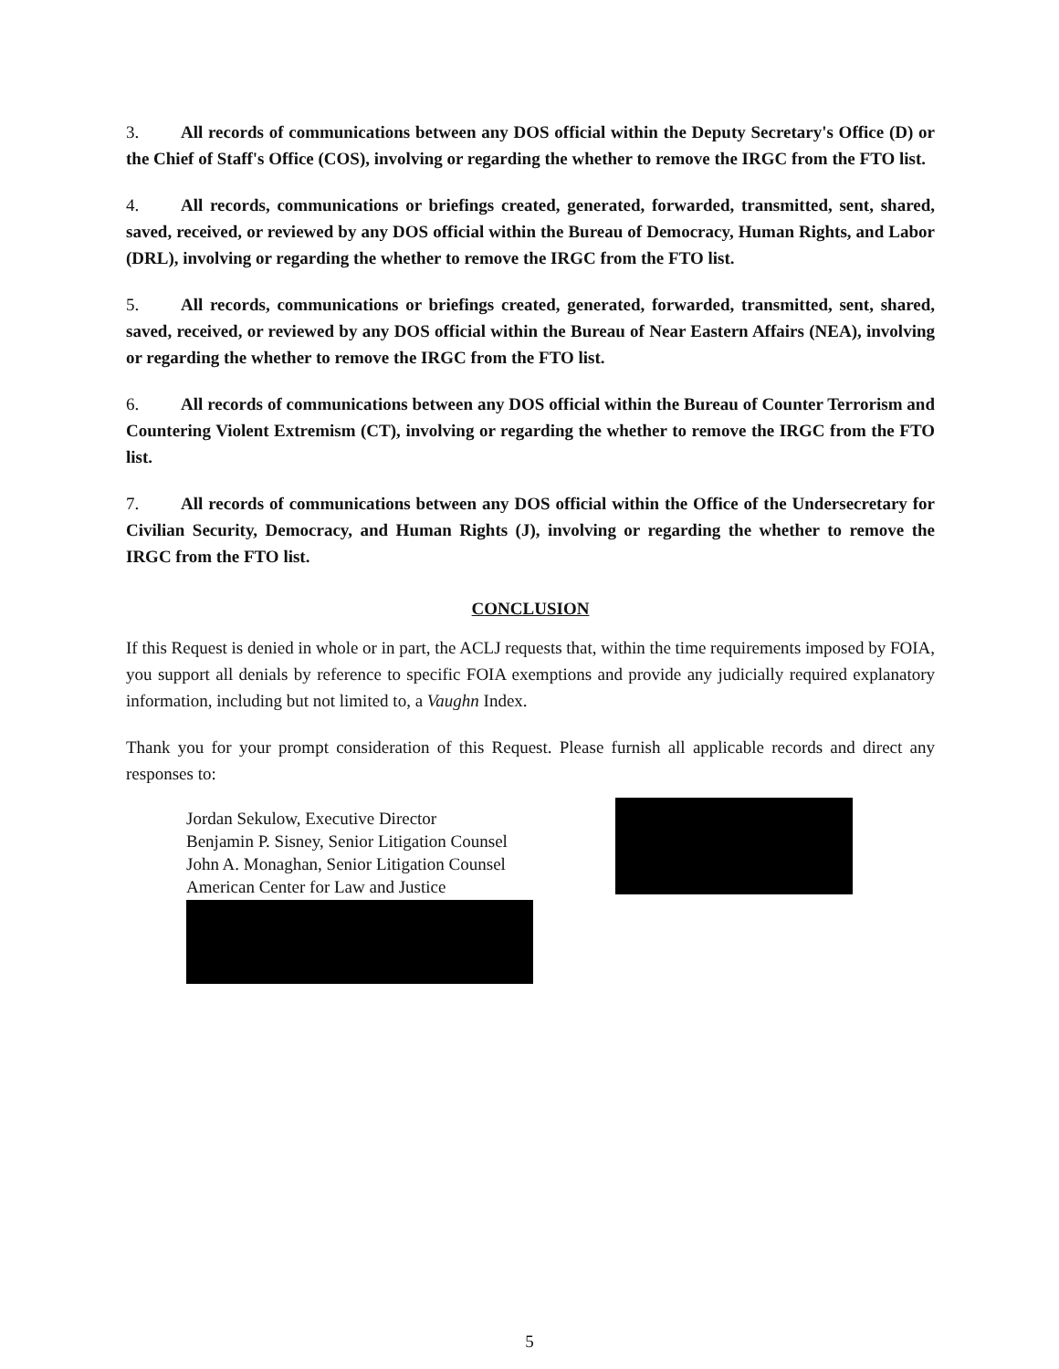3. All records of communications between any DOS official within the Deputy Secretary's Office (D) or the Chief of Staff's Office (COS), involving or regarding the whether to remove the IRGC from the FTO list.
4. All records, communications or briefings created, generated, forwarded, transmitted, sent, shared, saved, received, or reviewed by any DOS official within the Bureau of Democracy, Human Rights, and Labor (DRL), involving or regarding the whether to remove the IRGC from the FTO list.
5. All records, communications or briefings created, generated, forwarded, transmitted, sent, shared, saved, received, or reviewed by any DOS official within the Bureau of Near Eastern Affairs (NEA), involving or regarding the whether to remove the IRGC from the FTO list.
6. All records of communications between any DOS official within the Bureau of Counter Terrorism and Countering Violent Extremism (CT), involving or regarding the whether to remove the IRGC from the FTO list.
7. All records of communications between any DOS official within the Office of the Undersecretary for Civilian Security, Democracy, and Human Rights (J), involving or regarding the whether to remove the IRGC from the FTO list.
CONCLUSION
If this Request is denied in whole or in part, the ACLJ requests that, within the time requirements imposed by FOIA, you support all denials by reference to specific FOIA exemptions and provide any judicially required explanatory information, including but not limited to, a Vaughn Index.
Thank you for your prompt consideration of this Request. Please furnish all applicable records and direct any responses to:
Jordan Sekulow, Executive Director
Benjamin P. Sisney, Senior Litigation Counsel
John A. Monaghan, Senior Litigation Counsel
American Center for Law and Justice
5